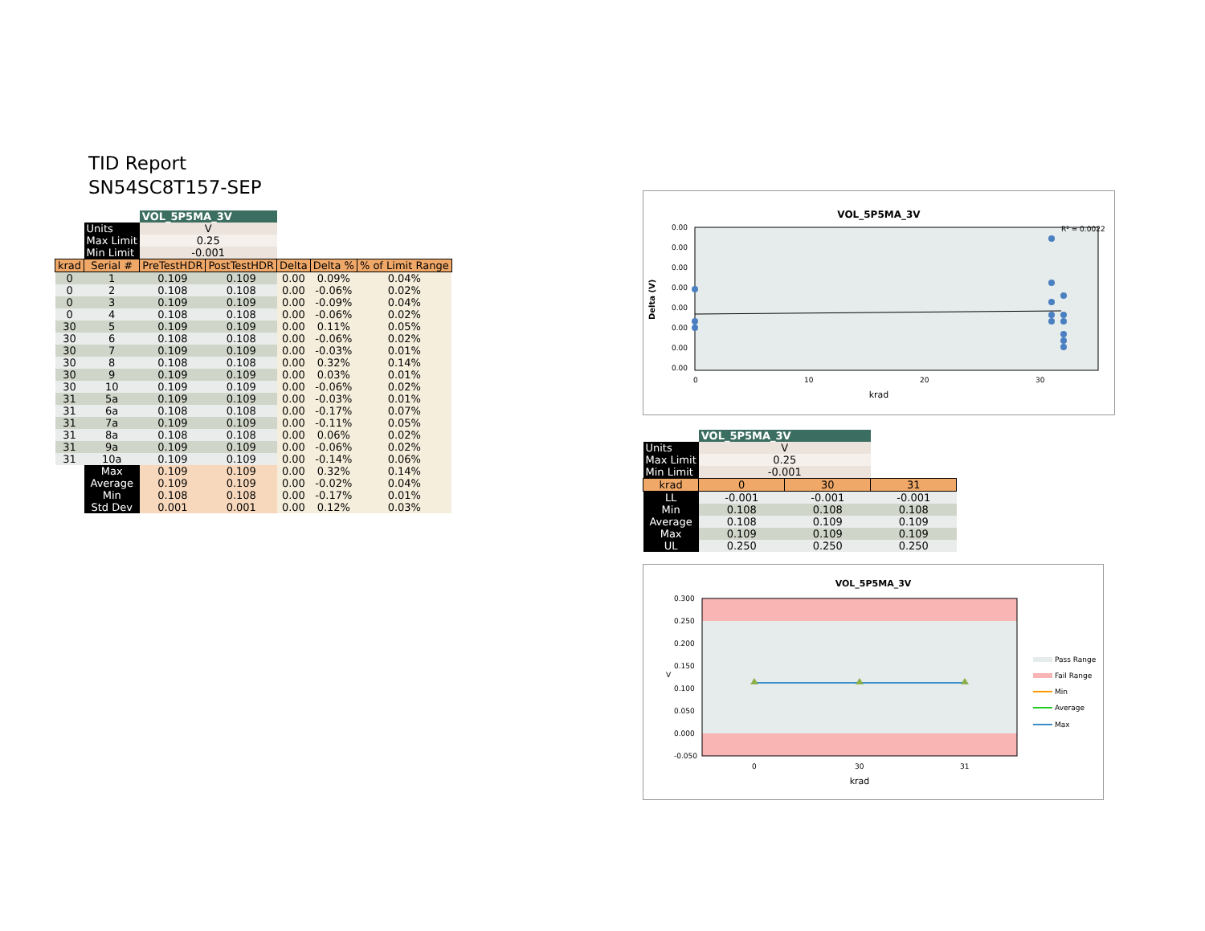TID Report
SN54SC8T157-SEP
| | | VOL_5P5MA_3V | | | | |
| | Units | V | | | | |
| | Max Limit | 0.25 | | | | |
| | Min Limit | -0.001 | | | | |
| krad | Serial # | PreTestHDR | PostTestHDR | Delta | Delta % | % of Limit Range |
| 0 | 1 | 0.109 | 0.109 | 0.00 | 0.09% | 0.04% |
| 0 | 2 | 0.108 | 0.108 | 0.00 | -0.06% | 0.02% |
| 0 | 3 | 0.109 | 0.109 | 0.00 | -0.09% | 0.04% |
| 0 | 4 | 0.108 | 0.108 | 0.00 | -0.06% | 0.02% |
| 30 | 5 | 0.109 | 0.109 | 0.00 | 0.11% | 0.05% |
| 30 | 6 | 0.108 | 0.108 | 0.00 | -0.06% | 0.02% |
| 30 | 7 | 0.109 | 0.109 | 0.00 | -0.03% | 0.01% |
| 30 | 8 | 0.108 | 0.108 | 0.00 | 0.32% | 0.14% |
| 30 | 9 | 0.109 | 0.109 | 0.00 | 0.03% | 0.01% |
| 30 | 10 | 0.109 | 0.109 | 0.00 | -0.06% | 0.02% |
| 31 | 5a | 0.109 | 0.109 | 0.00 | -0.03% | 0.01% |
| 31 | 6a | 0.108 | 0.108 | 0.00 | -0.17% | 0.07% |
| 31 | 7a | 0.109 | 0.109 | 0.00 | -0.11% | 0.05% |
| 31 | 8a | 0.108 | 0.108 | 0.00 | 0.06% | 0.02% |
| 31 | 9a | 0.109 | 0.109 | 0.00 | -0.06% | 0.02% |
| 31 | 10a | 0.109 | 0.109 | 0.00 | -0.14% | 0.06% |
| | Max | 0.109 | 0.109 | 0.00 | 0.32% | 0.14% |
| | Average | 0.109 | 0.109 | 0.00 | -0.02% | 0.04% |
| | Min | 0.108 | 0.108 | 0.00 | -0.17% | 0.01% |
| | Std Dev | 0.001 | 0.001 | 0.00 | 0.12% | 0.03% |
VOL_5P5MA_3V
0.00
0.00
0.00
0.00
0.00
0.00
0.00
0.00
Delta (V)
R² = 0.0022
0
10
20
30
krad
| | VOL_5P5MA_3V | | |
| Units | V | | |
| Max Limit | 0.25 | | |
| Min Limit | -0.001 | | |
| krad | 0 | 30 | 31 |
| LL | -0.001 | -0.001 | -0.001 |
| Min | 0.108 | 0.108 | 0.108 |
| Average | 0.108 | 0.109 | 0.109 |
| Max | 0.109 | 0.109 | 0.109 |
| UL | 0.250 | 0.250 | 0.250 |
VOL_5P5MA_3V
0.300
0.250
0.200
0.150
0.100
0.050
0.000
-0.050
V
0
30
31
krad
Pass Range
Fail Range
Min
Average
Max